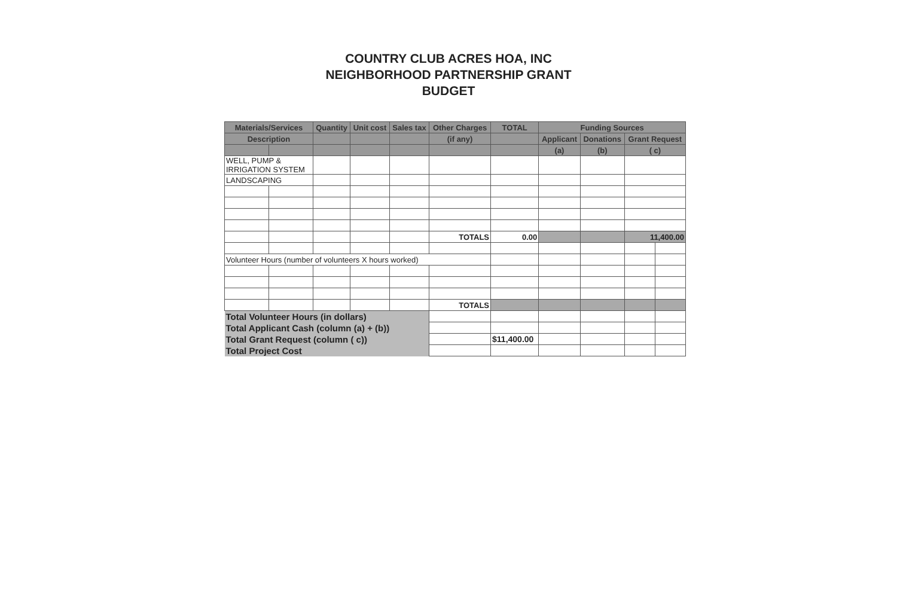COUNTRY CLUB ACRES HOA, INC
NEIGHBORHOOD PARTNERSHIP GRANT
BUDGET
| Materials/Services | | Quantity | Unit cost | Sales tax | Other Charges | TOTAL | Funding Sources | | | |
| --- | --- | --- | --- | --- | --- | --- | --- | --- | --- | --- |
| Description | | | | | (if any) | | Applicant | Donations | Grant Request | |
| | | | | | | | (a) | (b) | ( c) | |
| WELL, PUMP & IRRIGATION SYSTEM | | | | | | | | | | |
| LANDSCAPING | | | | | | | | | | |
| | | | | | TOTALS | 0.00 | | | 11,400.00 | |
| Volunteer Hours (number of volunteers X hours worked) | | | | | | | | | | |
| | | | | | TOTALS | | | | | |
| Total Volunteer Hours (in dollars) | | | | | | | | | | |
| Total Applicant Cash (column (a) + (b)) | | | | | | | | | | |
| Total Grant Request (column ( c)) | | | | | | $11,400.00 | | | | |
| Total Project Cost | | | | | | | | | | |